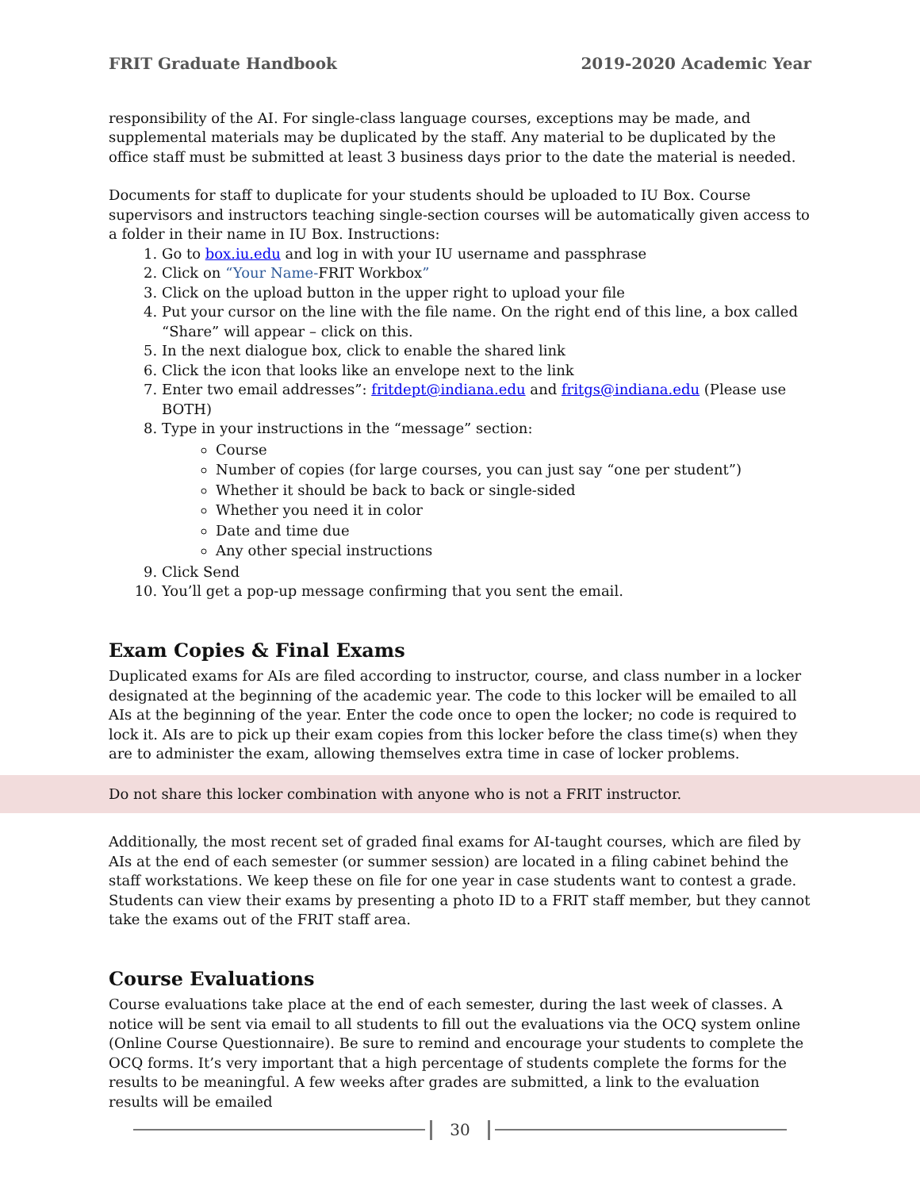FRIT Graduate Handbook 2019-2020 Academic Year
responsibility of the AI. For single-class language courses, exceptions may be made, and supplemental materials may be duplicated by the staff. Any material to be duplicated by the office staff must be submitted at least 3 business days prior to the date the material is needed.
Documents for staff to duplicate for your students should be uploaded to IU Box. Course supervisors and instructors teaching single-section courses will be automatically given access to a folder in their name in IU Box. Instructions:
1. Go to box.iu.edu and log in with your IU username and passphrase
2. Click on “Your Name-FRIT Workbox”
3. Click on the upload button in the upper right to upload your file
4. Put your cursor on the line with the file name. On the right end of this line, a box called “Share” will appear – click on this.
5. In the next dialogue box, click to enable the shared link
6. Click the icon that looks like an envelope next to the link
7. Enter two email addresses”: fritdept@indiana.edu and fritgs@indiana.edu (Please use BOTH)
8. Type in your instructions in the “message” section:
Course
Number of copies (for large courses, you can just say “one per student”)
Whether it should be back to back or single-sided
Whether you need it in color
Date and time due
Any other special instructions
9. Click Send
10. You’ll get a pop-up message confirming that you sent the email.
Exam Copies & Final Exams
Duplicated exams for AIs are filed according to instructor, course, and class number in a locker designated at the beginning of the academic year. The code to this locker will be emailed to all AIs at the beginning of the year. Enter the code once to open the locker; no code is required to lock it. AIs are to pick up their exam copies from this locker before the class time(s) when they are to administer the exam, allowing themselves extra time in case of locker problems.
Do not share this locker combination with anyone who is not a FRIT instructor.
Additionally, the most recent set of graded final exams for AI-taught courses, which are filed by AIs at the end of each semester (or summer session) are located in a filing cabinet behind the staff workstations. We keep these on file for one year in case students want to contest a grade. Students can view their exams by presenting a photo ID to a FRIT staff member, but they cannot take the exams out of the FRIT staff area.
Course Evaluations
Course evaluations take place at the end of each semester, during the last week of classes. A notice will be sent via email to all students to fill out the evaluations via the OCQ system online (Online Course Questionnaire). Be sure to remind and encourage your students to complete the OCQ forms. It’s very important that a high percentage of students complete the forms for the results to be meaningful. A few weeks after grades are submitted, a link to the evaluation results will be emailed
30